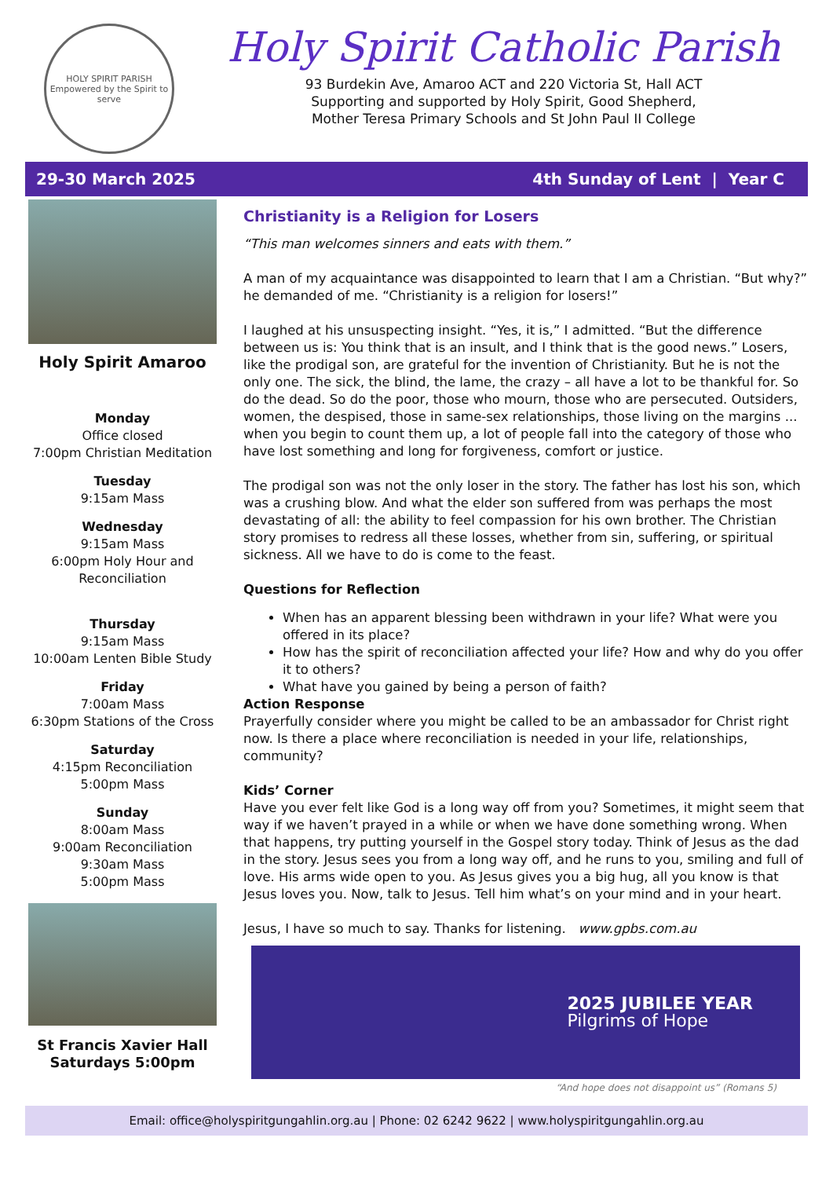HOLY SPIRIT PARISH
Empowered by the Spirit to serve
Holy Spirit Catholic Parish
93 Burdekin Ave, Amaroo ACT and 220 Victoria St, Hall ACT
Supporting and supported by Holy Spirit, Good Shepherd,
Mother Teresa Primary Schools and St John Paul II College
29-30 March 2025 4th Sunday of Lent | Year C
Holy Spirit Amaroo
Monday
Office closed
7:00pm Christian Meditation
Tuesday
9:15am Mass
Wednesday
9:15am Mass
6:00pm Holy Hour and
Reconciliation
Thursday
9:15am Mass
10:00am Lenten Bible Study
Friday
7:00am Mass
6:30pm Stations of the Cross
Saturday
4:15pm Reconciliation
5:00pm Mass
Sunday
8:00am Mass
9:00am Reconciliation
9:30am Mass
5:00pm Mass
St Francis Xavier Hall
Saturdays 5:00pm
Christianity is a Religion for Losers
“This man welcomes sinners and eats with them.”
A man of my acquaintance was disappointed to learn that I am a Christian. “But why?” he demanded of me. “Christianity is a religion for losers!”
I laughed at his unsuspecting insight. “Yes, it is,” I admitted. “But the difference between us is: You think that is an insult, and I think that is the good news.” Losers, like the prodigal son, are grateful for the invention of Christianity. But he is not the only one. The sick, the blind, the lame, the crazy – all have a lot to be thankful for. So do the dead. So do the poor, those who mourn, those who are persecuted. Outsiders, women, the despised, those in same-sex relationships, those living on the margins ... when you begin to count them up, a lot of people fall into the category of those who have lost something and long for forgiveness, comfort or justice.
The prodigal son was not the only loser in the story. The father has lost his son, which was a crushing blow. And what the elder son suffered from was perhaps the most devastating of all: the ability to feel compassion for his own brother. The Christian story promises to redress all these losses, whether from sin, suffering, or spiritual sickness. All we have to do is come to the feast.
Questions for Reflection
When has an apparent blessing been withdrawn in your life? What were you offered in its place?
How has the spirit of reconciliation affected your life? How and why do you offer it to others?
What have you gained by being a person of faith?
Action Response
Prayerfully consider where you might be called to be an ambassador for Christ right now. Is there a place where reconciliation is needed in your life, relationships, community?
Kids’ Corner
Have you ever felt like God is a long way off from you? Sometimes, it might seem that way if we haven’t prayed in a while or when we have done something wrong. When that happens, try putting yourself in the Gospel story today. Think of Jesus as the dad in the story. Jesus sees you from a long way off, and he runs to you, smiling and full of love. His arms wide open to you. As Jesus gives you a big hug, all you know is that Jesus loves you. Now, talk to Jesus. Tell him what’s on your mind and in your heart.
Jesus, I have so much to say. Thanks for listening. www.gpbs.com.au
2025 JUBILEE YEAR
Pilgrims of Hope
“And hope does not disappoint us” (Romans 5)
Email: office@holyspiritgungahlin.org.au | Phone: 02 6242 9622 | www.holyspiritgungahlin.org.au